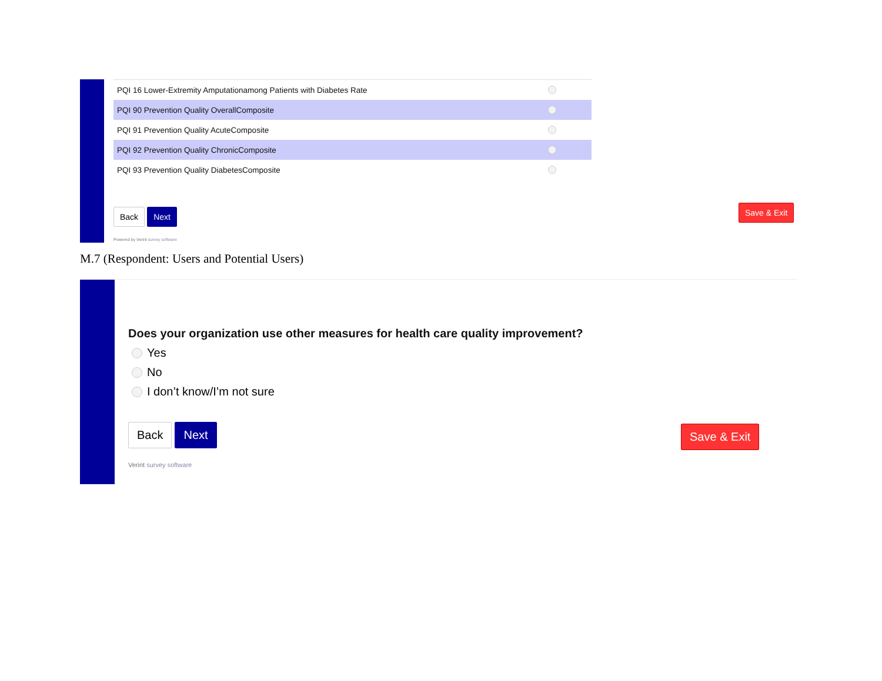PQI 16 Lower-Extremity Amputationamong Patients with Diabetes Rate
PQI 90 Prevention Quality OverallComposite
PQI 91 Prevention Quality AcuteComposite
PQI 92 Prevention Quality ChronicComposite
PQI 93 Prevention Quality DiabetesComposite
Back Next
Powered by Verint survey software
Save & Exit
M.7 (Respondent: Users and Potential Users)
Does your organization use other measures for health care quality improvement?
Yes
No
I don’t know/I’m not sure
Back Next
Verint survey software
Save & Exit